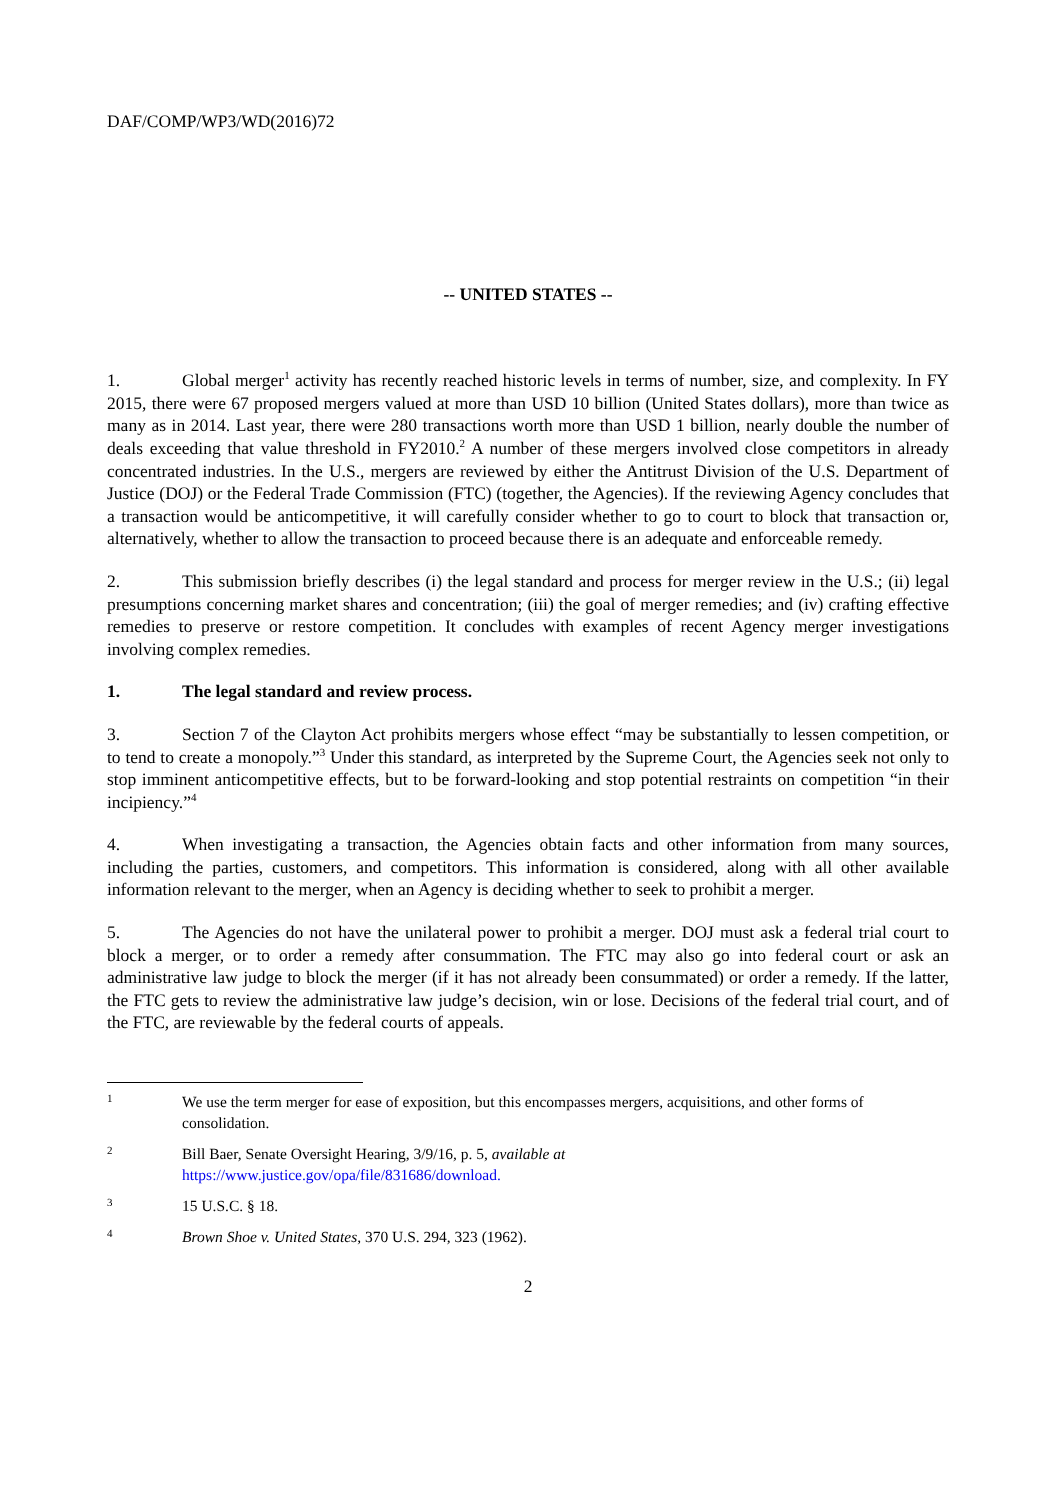DAF/COMP/WP3/WD(2016)72
-- UNITED STATES --
1. Global merger<sup>1</sup> activity has recently reached historic levels in terms of number, size, and complexity. In FY 2015, there were 67 proposed mergers valued at more than USD 10 billion (United States dollars), more than twice as many as in 2014. Last year, there were 280 transactions worth more than USD 1 billion, nearly double the number of deals exceeding that value threshold in FY2010.<sup>2</sup> A number of these mergers involved close competitors in already concentrated industries. In the U.S., mergers are reviewed by either the Antitrust Division of the U.S. Department of Justice (DOJ) or the Federal Trade Commission (FTC) (together, the Agencies). If the reviewing Agency concludes that a transaction would be anticompetitive, it will carefully consider whether to go to court to block that transaction or, alternatively, whether to allow the transaction to proceed because there is an adequate and enforceable remedy.
2. This submission briefly describes (i) the legal standard and process for merger review in the U.S.; (ii) legal presumptions concerning market shares and concentration; (iii) the goal of merger remedies; and (iv) crafting effective remedies to preserve or restore competition. It concludes with examples of recent Agency merger investigations involving complex remedies.
1. The legal standard and review process.
3. Section 7 of the Clayton Act prohibits mergers whose effect “may be substantially to lessen competition, or to tend to create a monopoly.”<sup>3</sup> Under this standard, as interpreted by the Supreme Court, the Agencies seek not only to stop imminent anticompetitive effects, but to be forward-looking and stop potential restraints on competition “in their incipiency.”<sup>4</sup>
4. When investigating a transaction, the Agencies obtain facts and other information from many sources, including the parties, customers, and competitors. This information is considered, along with all other available information relevant to the merger, when an Agency is deciding whether to seek to prohibit a merger.
5. The Agencies do not have the unilateral power to prohibit a merger. DOJ must ask a federal trial court to block a merger, or to order a remedy after consummation. The FTC may also go into federal court or ask an administrative law judge to block the merger (if it has not already been consummated) or order a remedy. If the latter, the FTC gets to review the administrative law judge’s decision, win or lose. Decisions of the federal trial court, and of the FTC, are reviewable by the federal courts of appeals.
1 We use the term merger for ease of exposition, but this encompasses mergers, acquisitions, and other forms of consolidation.
2 Bill Baer, Senate Oversight Hearing, 3/9/16, p. 5, available at
https://www.justice.gov/opa/file/831686/download.
3 15 U.S.C. § 18.
4 Brown Shoe v. United States, 370 U.S. 294, 323 (1962).
2